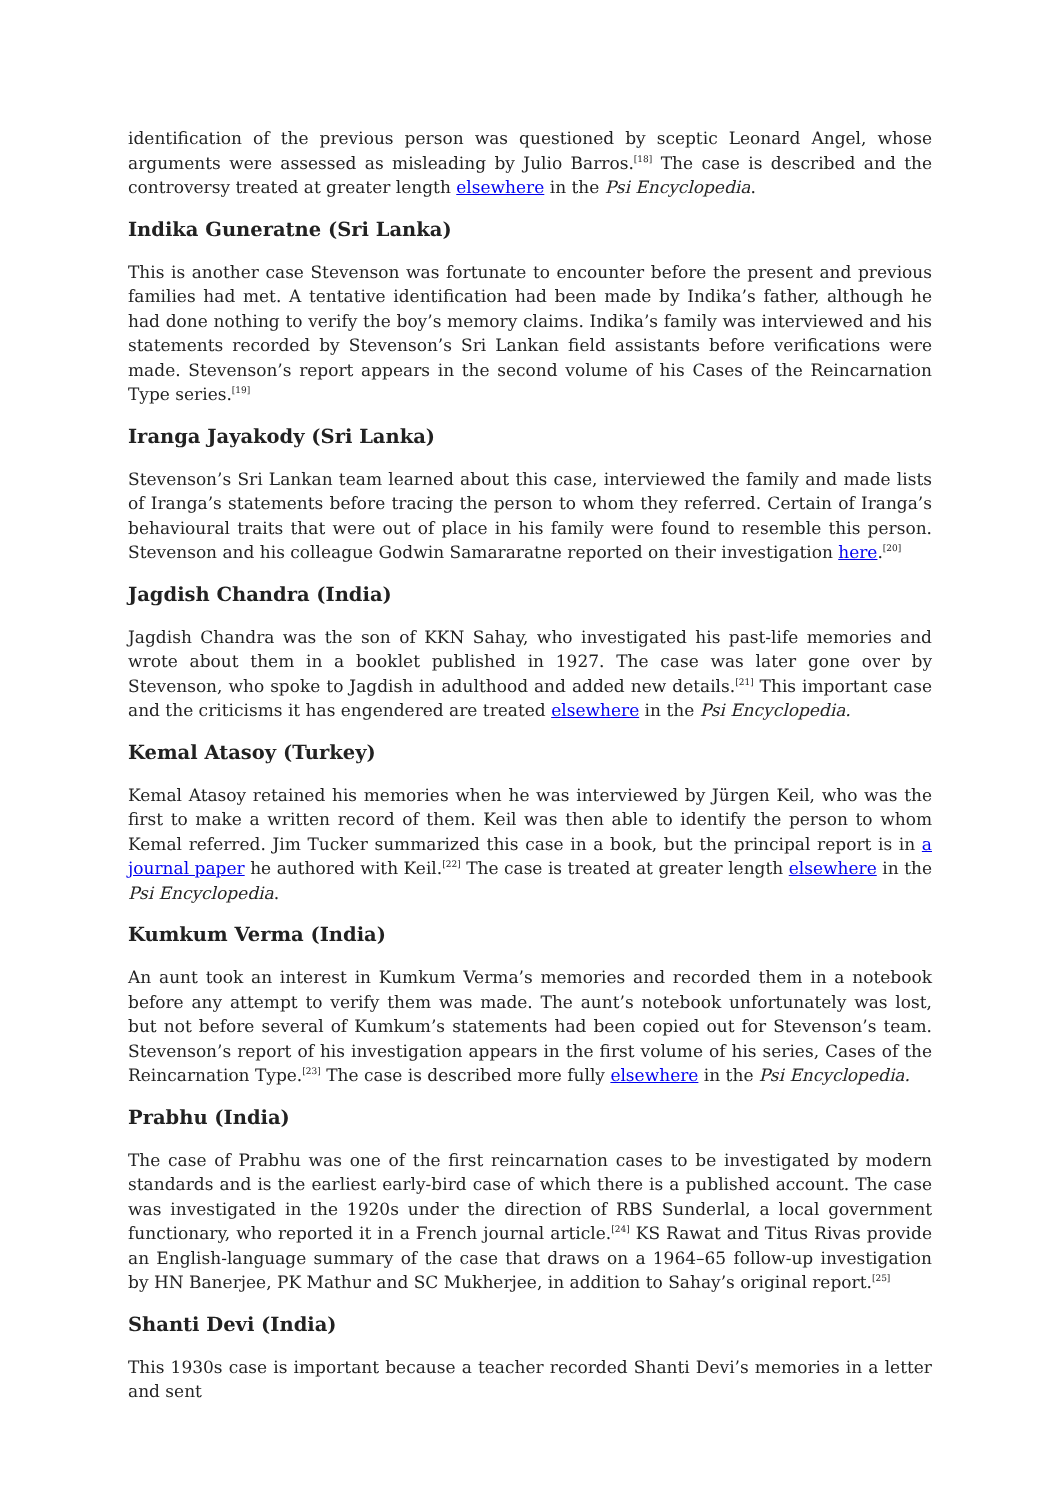identification of the previous person was questioned by sceptic Leonard Angel, whose arguments were assessed as misleading by Julio Barros.<sup>[18]</sup> The case is described and the controversy treated at greater length elsewhere in the Psi Encyclopedia.
Indika Guneratne (Sri Lanka)
This is another case Stevenson was fortunate to encounter before the present and previous families had met. A tentative identification had been made by Indika’s father, although he had done nothing to verify the boy’s memory claims. Indika’s family was interviewed and his statements recorded by Stevenson’s Sri Lankan field assistants before verifications were made. Stevenson’s report appears in the second volume of his Cases of the Reincarnation Type series.<sup>[19]</sup>
Iranga Jayakody (Sri Lanka)
Stevenson’s Sri Lankan team learned about this case, interviewed the family and made lists of Iranga’s statements before tracing the person to whom they referred. Certain of Iranga’s behavioural traits that were out of place in his family were found to resemble this person. Stevenson and his colleague Godwin Samararatne reported on their investigation here.<sup>[20]</sup>
Jagdish Chandra (India)
Jagdish Chandra was the son of KKN Sahay, who investigated his past-life memories and wrote about them in a booklet published in 1927. The case was later gone over by Stevenson, who spoke to Jagdish in adulthood and added new details.<sup>[21]</sup> This important case and the criticisms it has engendered are treated elsewhere in the Psi Encyclopedia.
Kemal Atasoy (Turkey)
Kemal Atasoy retained his memories when he was interviewed by Jürgen Keil, who was the first to make a written record of them. Keil was then able to identify the person to whom Kemal referred. Jim Tucker summarized this case in a book, but the principal report is in a journal paper he authored with Keil.<sup>[22]</sup> The case is treated at greater length elsewhere in the Psi Encyclopedia.
Kumkum Verma (India)
An aunt took an interest in Kumkum Verma’s memories and recorded them in a notebook before any attempt to verify them was made. The aunt’s notebook unfortunately was lost, but not before several of Kumkum’s statements had been copied out for Stevenson’s team. Stevenson’s report of his investigation appears in the first volume of his series, Cases of the Reincarnation Type.<sup>[23]</sup> The case is described more fully elsewhere in the Psi Encyclopedia.
Prabhu (India)
The case of Prabhu was one of the first reincarnation cases to be investigated by modern standards and is the earliest early-bird case of which there is a published account. The case was investigated in the 1920s under the direction of RBS Sunderlal, a local government functionary, who reported it in a French journal article.<sup>[24]</sup> KS Rawat and Titus Rivas provide an English-language summary of the case that draws on a 1964–65 follow-up investigation by HN Banerjee, PK Mathur and SC Mukherjee, in addition to Sahay’s original report.<sup>[25]</sup>
Shanti Devi (India)
This 1930s case is important because a teacher recorded Shanti Devi’s memories in a letter and sent